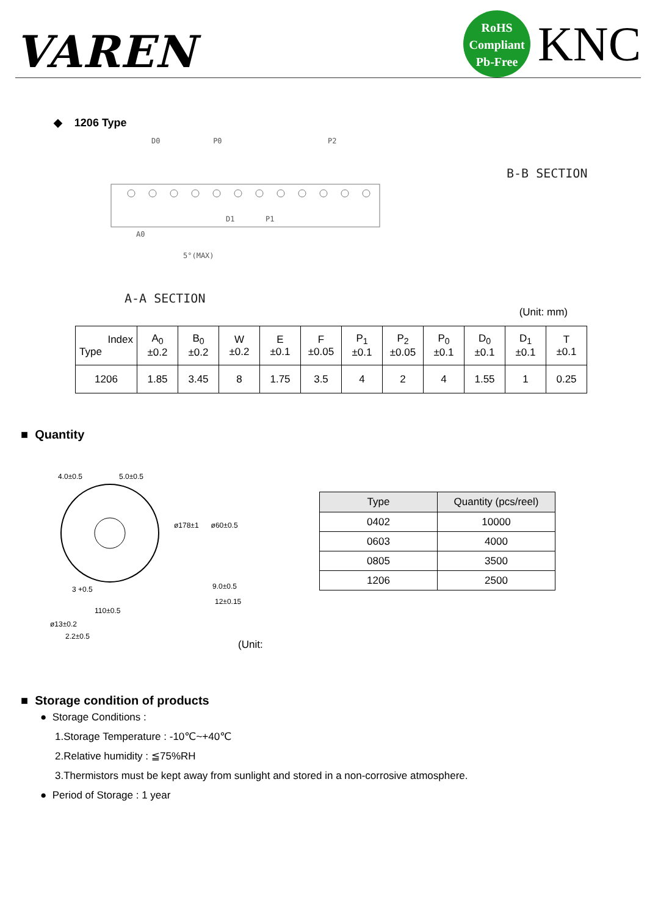VAREN
RoHS
Compliant
Pb-Free
KNC
◆ 1206 Type
D0 P0 P2
D1 P1
A0
5°(MAX)
A-A SECTION
B-B SECTION
(Unit: mm)
| Index Type | A<sub>0</sub> ±0.2 | B<sub>0</sub> ±0.2 | W ±0.2 | E ±0.1 | F ±0.05 | P<sub>1</sub> ±0.1 | P<sub>2</sub> ±0.05 | P<sub>0</sub> ±0.1 | D<sub>0</sub> ±0.1 | D<sub>1</sub> ±0.1 | T ±0.1 |
| --- | --- | --- | --- | --- | --- | --- | --- | --- | --- | --- | --- |
| 1206 | 1.85 | 3.45 | 8 | 1.75 | 3.5 | 4 | 2 | 4 | 1.55 | 1 | 0.25 |
■ Quantity
4.0±0.5 5.0±0.5
ø178±1 ø60±0.5
3 +0.5 9.0±0.5
12±0.15
110±0.5
ø13±0.2
2.2±0.5
(Unit:
| Type | Quantity (pcs/reel) |
| --- | --- |
| 0402 | 10000 |
| 0603 | 4000 |
| 0805 | 3500 |
| 1206 | 2500 |
■ Storage condition of products
● Storage Conditions :
1.Storage Temperature : -10℃~+40℃
2.Relative humidity : ≦75%RH
3.Thermistors must be kept away from sunlight and stored in a non-corrosive atmosphere.
● Period of Storage : 1 year